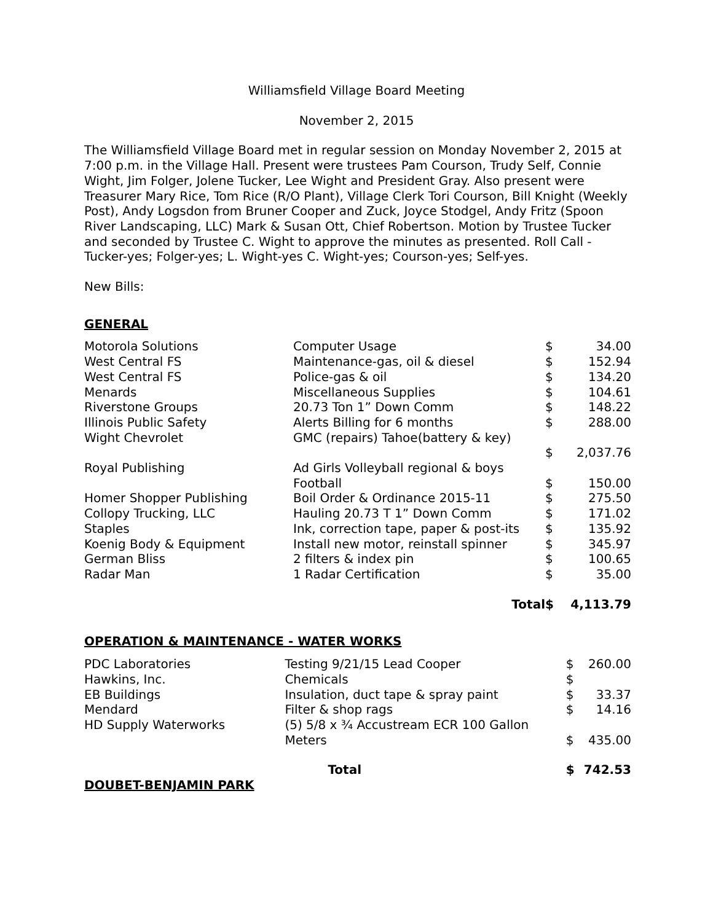Williamsfield Village Board Meeting
November 2, 2015
The Williamsfield Village Board met in regular session on Monday November 2, 2015 at 7:00 p.m. in the Village Hall. Present were trustees Pam Courson, Trudy Self, Connie Wight, Jim Folger, Jolene Tucker, Lee Wight and President Gray. Also present were Treasurer Mary Rice, Tom Rice (R/O Plant), Village Clerk Tori Courson, Bill Knight (Weekly Post), Andy Logsdon from Bruner Cooper and Zuck, Joyce Stodgel, Andy Fritz (Spoon River Landscaping, LLC) Mark & Susan Ott, Chief Robertson. Motion by Trustee Tucker and seconded by Trustee C. Wight to approve the minutes as presented. Roll Call - Tucker-yes; Folger-yes; L. Wight-yes C. Wight-yes; Courson-yes; Self-yes.
New Bills:
GENERAL
| Motorola Solutions | Computer Usage | $ | 34.00 |
| West Central FS | Maintenance-gas, oil & diesel | $ | 152.94 |
| West Central FS | Police-gas & oil | $ | 134.20 |
| Menards | Miscellaneous Supplies | $ | 104.61 |
| Riverstone Groups | 20.73 Ton 1” Down Comm | $ | 148.22 |
| Illinois Public Safety | Alerts Billing for 6 months | $ | 288.00 |
| Wight Chevrolet | GMC (repairs) Tahoe(battery & key) | | |
| | | $ | 2,037.76 |
| Royal Publishing | Ad Girls Volleyball regional & boys Football | $ | 150.00 |
| Homer Shopper Publishing | Boil Order & Ordinance 2015-11 | $ | 275.50 |
| Collopy Trucking, LLC | Hauling 20.73 T 1” Down Comm | $ | 171.02 |
| Staples | Ink, correction tape, paper & post-its | $ | 135.92 |
| Koenig Body & Equipment | Install new motor, reinstall spinner | $ | 345.97 |
| German Bliss | 2 filters & index pin | $ | 100.65 |
| Radar Man | 1 Radar Certification | $ | 35.00 |
| | Total | $ | 4,113.79 |
OPERATION & MAINTENANCE - WATER WORKS
| PDC Laboratories | Testing 9/21/15 Lead Cooper | $ | 260.00 |
| Hawkins, Inc. | Chemicals | $ | |
| EB Buildings | Insulation, duct tape & spray paint | $ | 33.37 |
| Mendard | Filter & shop rags | $ | 14.16 |
| HD Supply Waterworks | (5) 5/8 x ¾ Accustream ECR 100 Gallon Meters | $ | 435.00 |
| | Total | $ | 742.53 |
DOUBET-BENJAMIN PARK